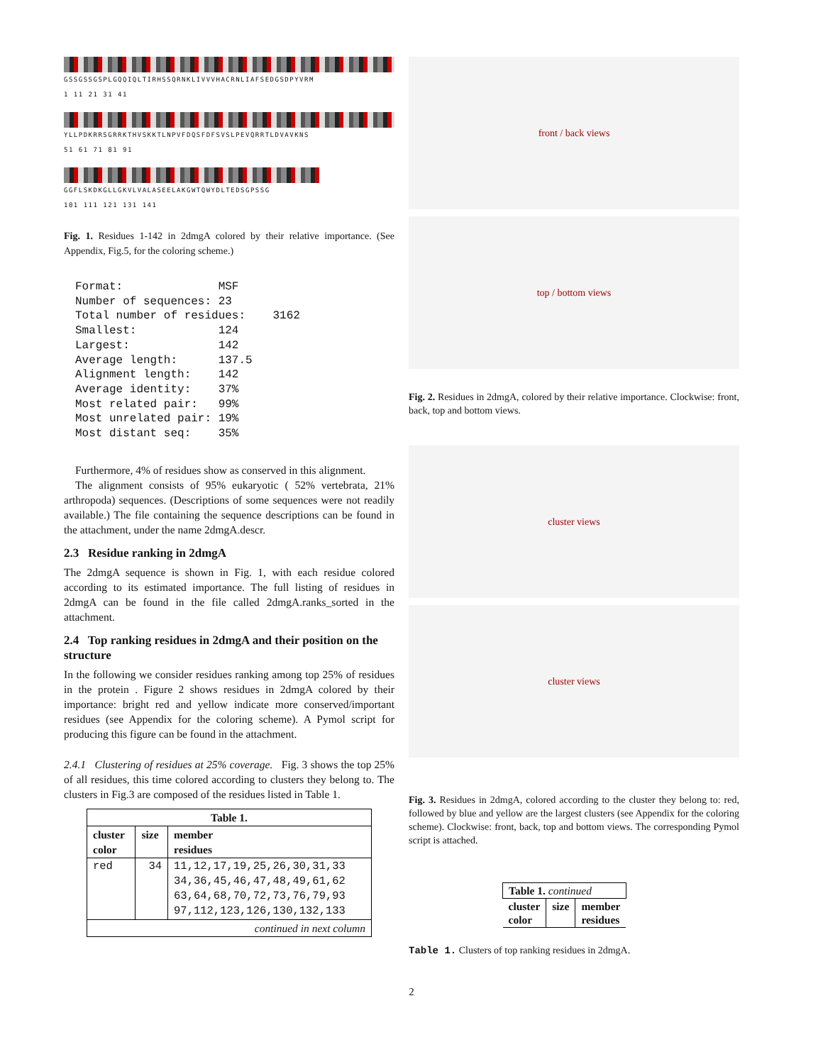GSSGSSGSPLGQQIQLTIRHSSQRNKLIVVVHACRNLIAFSEDGSDPYVRM
1 11 21 31 41
YLLPDKRRSGRRKTHVSKKTLNPVFDQSFDFSVSLPEVQRRTLDVAVKNS
51 61 71 81 91
GGFLSKDKGLLGKVLVALASEELAKGWTQWYDLTEDSGPSSG
101 111 121 131 141
Fig. 1. Residues 1-142 in 2dmgA colored by their relative importance. (See Appendix, Fig.5, for the coloring scheme.)
Format: MSF Number of sequences: 23 Total number of residues: 3162 Smallest: 124 Largest: 142 Average length: 137.5 Alignment length: 142 Average identity: 37% Most related pair: 99% Most unrelated pair: 19% Most distant seq: 35%
Furthermore, 4% of residues show as conserved in this alignment.
The alignment consists of 95% eukaryotic ( 52% vertebrata, 21% arthropoda) sequences. (Descriptions of some sequences were not readily available.) The file containing the sequence descriptions can be found in the attachment, under the name 2dmgA.descr.
2.3 Residue ranking in 2dmgA
The 2dmgA sequence is shown in Fig. 1, with each residue colored according to its estimated importance. The full listing of residues in 2dmgA can be found in the file called 2dmgA.ranks_sorted in the attachment.
2.4 Top ranking residues in 2dmgA and their position on the structure
In the following we consider residues ranking among top 25% of residues in the protein . Figure 2 shows residues in 2dmgA colored by their importance: bright red and yellow indicate more conserved/important residues (see Appendix for the coloring scheme). A Pymol script for producing this figure can be found in the attachment.
2.4.1 Clustering of residues at 25% coverage. Fig. 3 shows the top 25% of all residues, this time colored according to clusters they belong to. The clusters in Fig.3 are composed of the residues listed in Table 1.
| Table 1. | | |
| --- | --- | --- |
| cluster color | size | member residues |
| red | 34 | 11,12,17,19,25,26,30,31,33 34,36,45,46,47,48,49,61,62 63,64,68,70,72,73,76,79,93 97,112,123,126,130,132,133 |
| continued in next column | | |
front / back views
top / bottom views
Fig. 2. Residues in 2dmgA, colored by their relative importance. Clockwise: front, back, top and bottom views.
cluster views
cluster views
Fig. 3. Residues in 2dmgA, colored according to the cluster they belong to: red, followed by blue and yellow are the largest clusters (see Appendix for the coloring scheme). Clockwise: front, back, top and bottom views. The corresponding Pymol script is attached.
| Table 1. continued | | |
| --- | --- | --- |
| cluster color | size | member residues |
Table 1. Clusters of top ranking residues in 2dmgA.
2